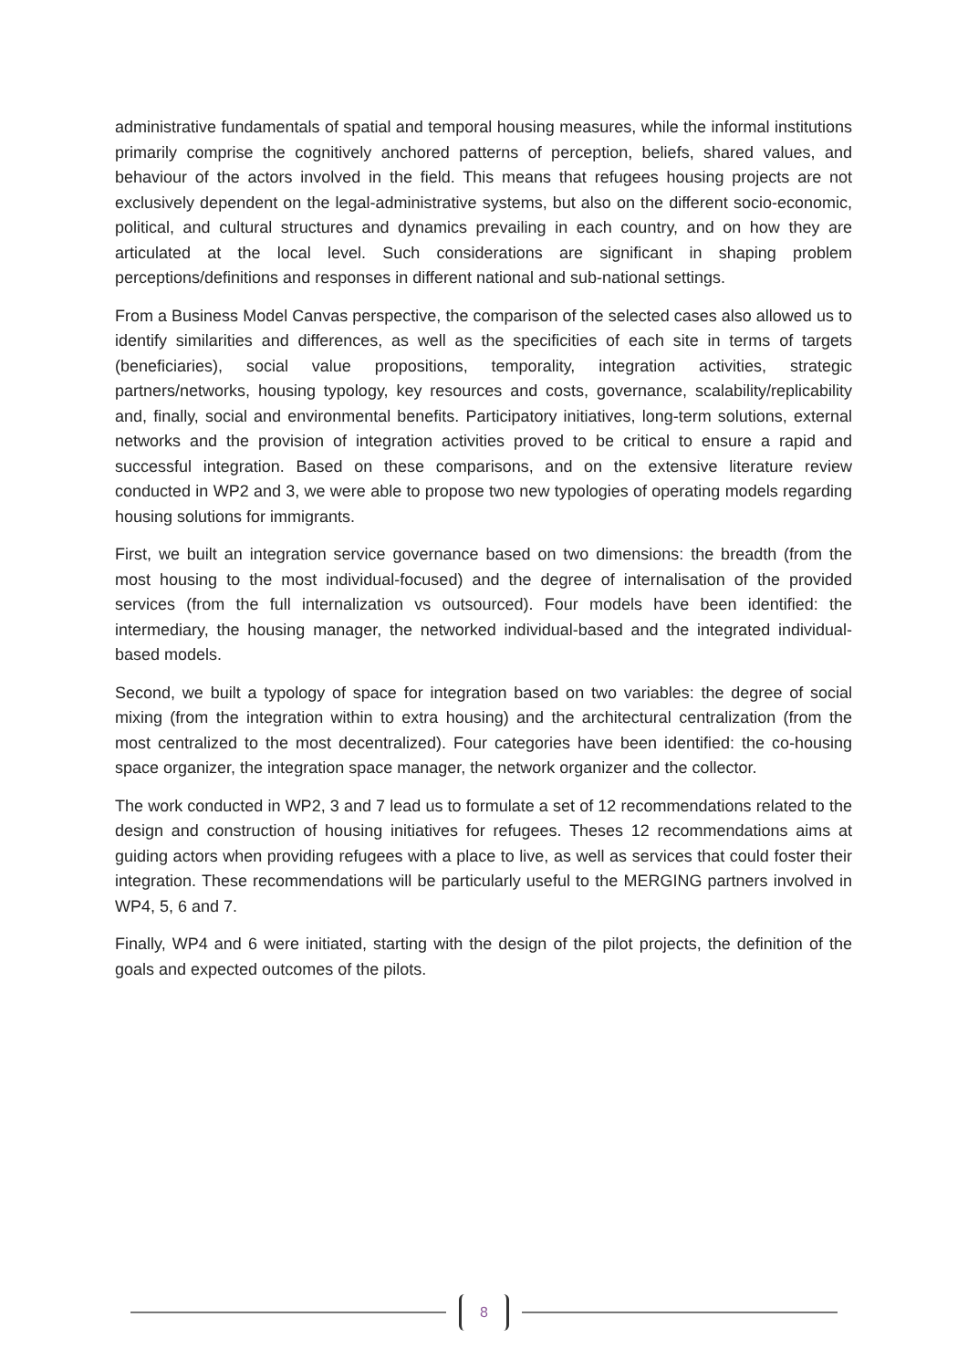administrative fundamentals of spatial and temporal housing measures, while the informal institutions primarily comprise the cognitively anchored patterns of perception, beliefs, shared values, and behaviour of the actors involved in the field. This means that refugees housing projects are not exclusively dependent on the legal-administrative systems, but also on the different socio-economic, political, and cultural structures and dynamics prevailing in each country, and on how they are articulated at the local level. Such considerations are significant in shaping problem perceptions/definitions and responses in different national and sub-national settings.
From a Business Model Canvas perspective, the comparison of the selected cases also allowed us to identify similarities and differences, as well as the specificities of each site in terms of targets (beneficiaries), social value propositions, temporality, integration activities, strategic partners/networks, housing typology, key resources and costs, governance, scalability/replicability and, finally, social and environmental benefits. Participatory initiatives, long-term solutions, external networks and the provision of integration activities proved to be critical to ensure a rapid and successful integration. Based on these comparisons, and on the extensive literature review conducted in WP2 and 3, we were able to propose two new typologies of operating models regarding housing solutions for immigrants.
First, we built an integration service governance based on two dimensions: the breadth (from the most housing to the most individual-focused) and the degree of internalisation of the provided services (from the full internalization vs outsourced). Four models have been identified: the intermediary, the housing manager, the networked individual-based and the integrated individual-based models.
Second, we built a typology of space for integration based on two variables: the degree of social mixing (from the integration within to extra housing) and the architectural centralization (from the most centralized to the most decentralized). Four categories have been identified: the co-housing space organizer, the integration space manager, the network organizer and the collector.
The work conducted in WP2, 3 and 7 lead us to formulate a set of 12 recommendations related to the design and construction of housing initiatives for refugees. Theses 12 recommendations aims at guiding actors when providing refugees with a place to live, as well as services that could foster their integration. These recommendations will be particularly useful to the MERGING partners involved in WP4, 5, 6 and 7.
Finally, WP4 and 6 were initiated, starting with the design of the pilot projects, the definition of the goals and expected outcomes of the pilots.
8